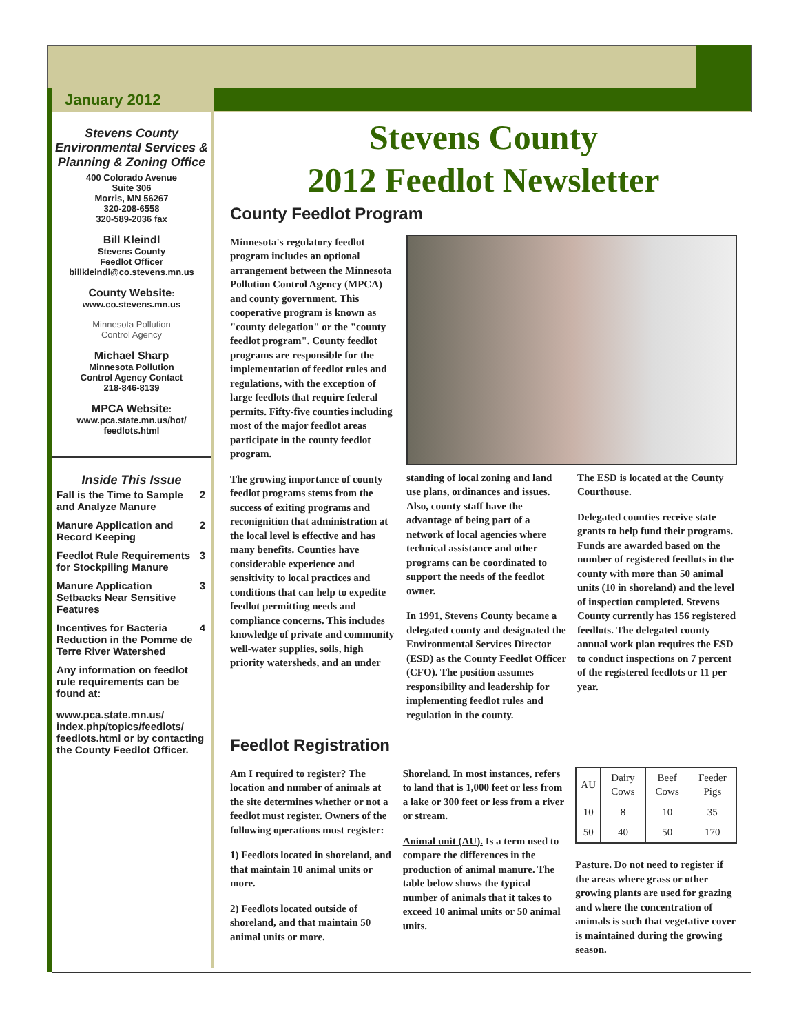January 2012
Stevens County Environmental Services & Planning & Zoning Office
400 Colorado Avenue
Suite 306
Morris, MN 56267
320-208-6558
320-589-2036 fax
Bill Kleindl
Stevens County
Feedlot Officer
billkleindl@co.stevens.mn.us
County Website:
www.co.stevens.mn.us
Minnesota Pollution
Control Agency
Michael Sharp
Minnesota Pollution
Control Agency Contact
218-846-8139
MPCA Website:
www.pca.state.mn.us/hot/ feedlots.html
Inside This Issue
Fall is the Time to Sample and Analyze Manure 2
Manure Application and Record Keeping 2
Feedlot Rule Requirements for Stockpiling Manure 3
Manure Application Setbacks Near Sensitive Features 3
Incentives for Bacteria Reduction in the Pomme de Terre River Watershed 4
Any information on feedlot rule requirements can be found at:
www.pca.state.mn.us/ index.php/topics/feedlots/ feedlots.html or by contacting the County Feedlot Officer.
Stevens County
2012 Feedlot Newsletter
County Feedlot Program
Minnesota's regulatory feedlot program includes an optional arrangement between the Minnesota Pollution Control Agency (MPCA) and county government. This cooperative program is known as "county delegation" or the "county feedlot program". County feedlot programs are responsible for the implementation of feedlot rules and regulations, with the exception of large feedlots that require federal permits. Fifty-five counties including most of the major feedlot areas participate in the county feedlot program.
The growing importance of county feedlot programs stems from the success of exiting programs and reconignition that administration at the local level is effective and has many benefits. Counties have considerable experience and sensitivity to local practices and conditions that can help to expedite feedlot permitting needs and compliance concerns. This includes knowledge of private and community well-water supplies, soils, high priority watersheds, and an under
standing of local zoning and land use plans, ordinances and issues. Also, county staff have the advantage of being part of a network of local agencies where technical assistance and other programs can be coordinated to support the needs of the feedlot owner.
In 1991, Stevens County became a delegated county and designated the Environmental Services Director (ESD) as the County Feedlot Officer (CFO). The position assumes responsibility and leadership for implementing feedlot rules and regulation in the county.
The ESD is located at the County Courthouse.
Delegated counties receive state grants to help fund their programs. Funds are awarded based on the number of registered feedlots in the county with more than 50 animal units (10 in shoreland) and the level of inspection completed. Stevens County currently has 156 registered feedlots. The delegated county annual work plan requires the ESD to conduct inspections on 7 percent of the registered feedlots or 11 per year.
Feedlot Registration
Am I required to register? The location and number of animals at the site determines whether or not a feedlot must register. Owners of the following operations must register:
1) Feedlots located in shoreland, and that maintain 10 animal units or more.
2) Feedlots located outside of shoreland, and that maintain 50 animal units or more.
Shoreland. In most instances, refers to land that is 1,000 feet or less from a lake or 300 feet or less from a river or stream.
Animal unit (AU). Is a term used to compare the differences in the production of animal manure. The table below shows the typical number of animals that it takes to exceed 10 animal units or 50 animal units.
| AU | Dairy Cows | Beef Cows | Feeder Pigs |
| --- | --- | --- | --- |
| 10 | 8 | 10 | 35 |
| 50 | 40 | 50 | 170 |
Pasture. Do not need to register if the areas where grass or other growing plants are used for grazing and where the concentration of animals is such that vegetative cover is maintained during the growing season.